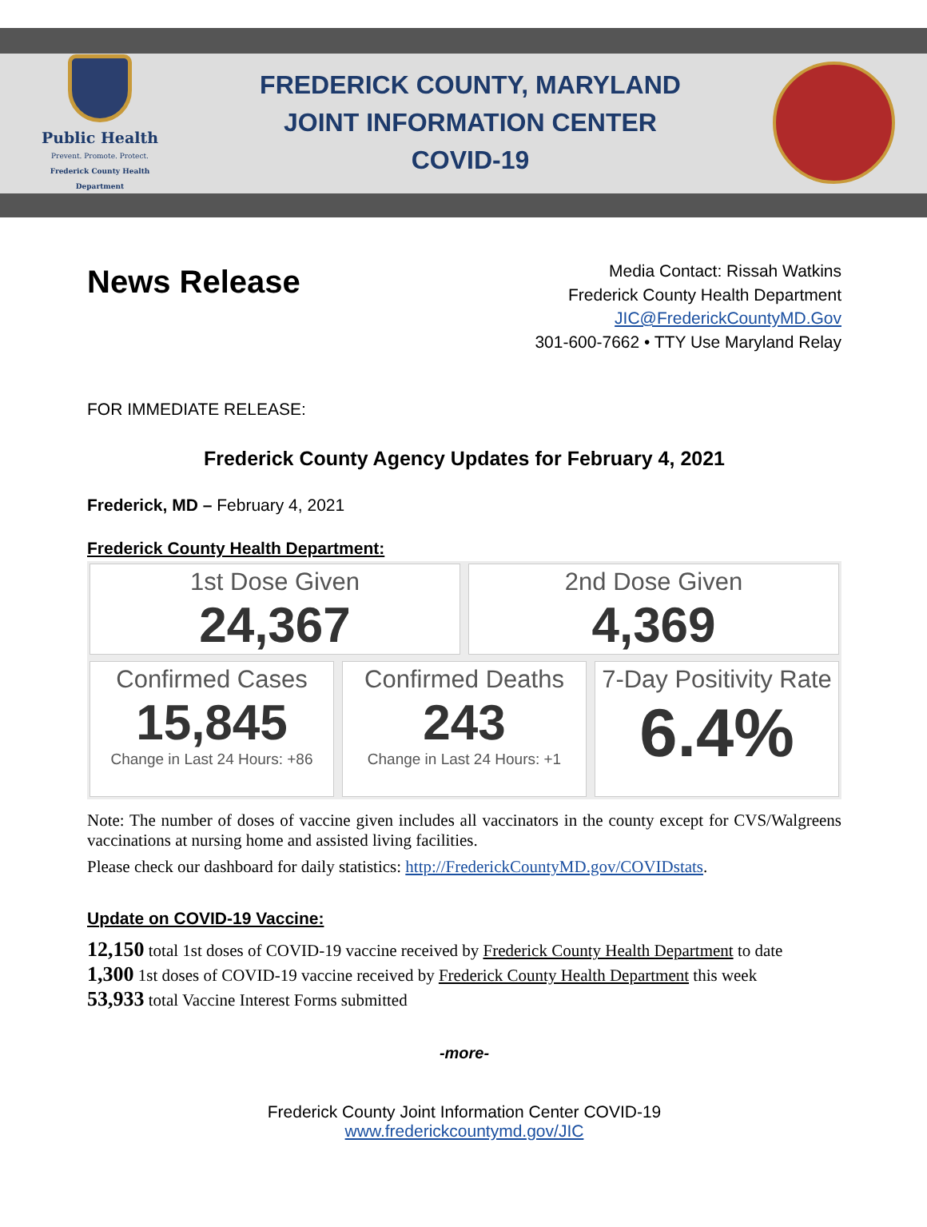Public Health
Prevent. Promote. Protect.
Frederick County Health Department
FREDERICK COUNTY, MARYLAND
JOINT INFORMATION CENTER
COVID-19
News Release
Media Contact: Rissah Watkins
Frederick County Health Department
JIC@FrederickCountyMD.Gov
301-600-7662 • TTY Use Maryland Relay
FOR IMMEDIATE RELEASE:
Frederick County Agency Updates for February 4, 2021
Frederick, MD – February 4, 2021
Frederick County Health Department:
1st Dose Given
24,367
2nd Dose Given
4,369
Confirmed Cases
15,845
Change in Last 24 Hours: +86
Confirmed Deaths
243
Change in Last 24 Hours: +1
7-Day Positivity Rate
6.4%
Note: The number of doses of vaccine given includes all vaccinators in the county except for CVS/Walgreens vaccinations at nursing home and assisted living facilities.
Please check our dashboard for daily statistics: http://FrederickCountyMD.gov/COVIDstats.
Update on COVID-19 Vaccine:
12,150 total 1st doses of COVID-19 vaccine received by Frederick County Health Department to date
1,300 1st doses of COVID-19 vaccine received by Frederick County Health Department this week
53,933 total Vaccine Interest Forms submitted
-more-
Frederick County Joint Information Center COVID-19
www.frederickcountymd.gov/JIC